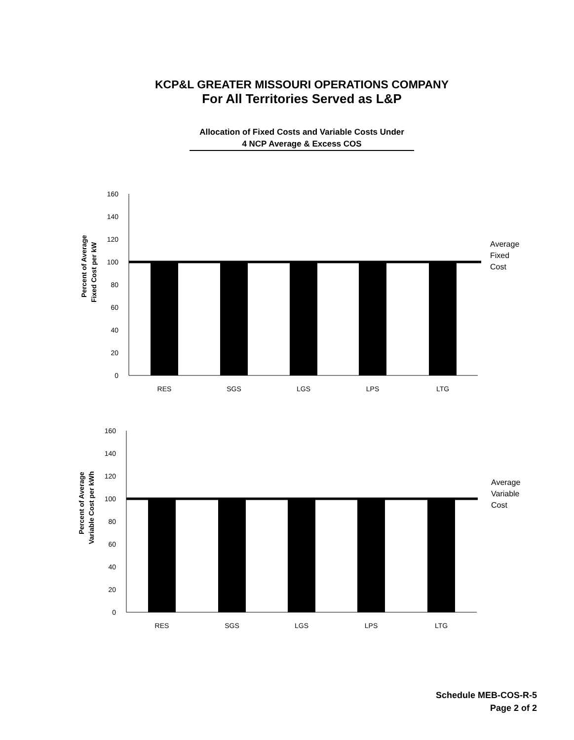KCP&L GREATER MISSOURI OPERATIONS COMPANY
For All Territories Served as L&P
Allocation of Fixed Costs and Variable Costs Under
4 NCP Average & Excess COS
Percent of Average
Fixed Cost per kW
160
140
120
100
80
60
40
20
0
RES
SGS
LGS
LPS
LTG
Average
Fixed
Cost
Percent of Average
Variable Cost per kWh
160
140
120
100
80
60
40
20
0
RES
SGS
LGS
LPS
LTG
Average
Variable
Cost
Schedule MEB-COS-R-5
Page 2 of 2